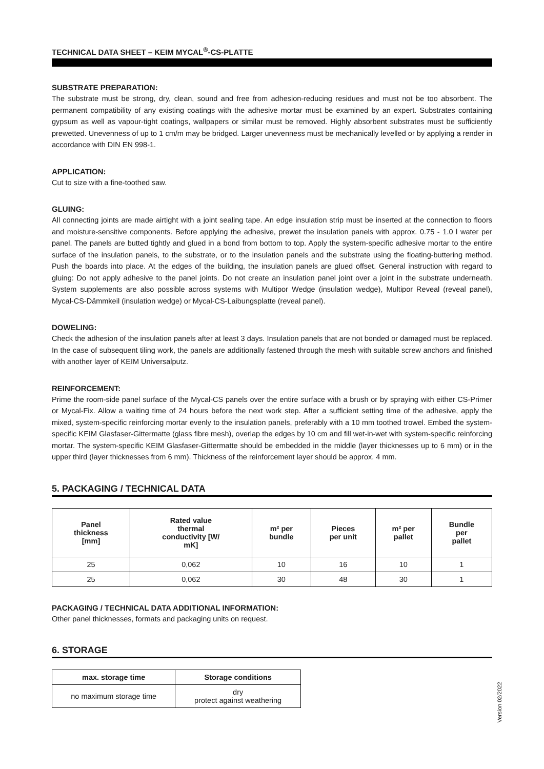TECHNICAL DATA SHEET – KEIM MYCAL<sup>®</sup>-CS-PLATTE
SUBSTRATE PREPARATION:
The substrate must be strong, dry, clean, sound and free from adhesion-reducing residues and must not be too absorbent. The permanent compatibility of any existing coatings with the adhesive mortar must be examined by an expert. Substrates containing gypsum as well as vapour-tight coatings, wallpapers or similar must be removed. Highly absorbent substrates must be sufficiently prewetted. Unevenness of up to 1 cm/m may be bridged. Larger unevenness must be mechanically levelled or by applying a render in accordance with DIN EN 998-1.
APPLICATION:
Cut to size with a fine-toothed saw.
GLUING:
All connecting joints are made airtight with a joint sealing tape. An edge insulation strip must be inserted at the connection to floors and moisture-sensitive components. Before applying the adhesive, prewet the insulation panels with approx. 0.75 - 1.0 l water per panel. The panels are butted tightly and glued in a bond from bottom to top. Apply the system-specific adhesive mortar to the entire surface of the insulation panels, to the substrate, or to the insulation panels and the substrate using the floating-buttering method. Push the boards into place. At the edges of the building, the insulation panels are glued offset. General instruction with regard to gluing: Do not apply adhesive to the panel joints. Do not create an insulation panel joint over a joint in the substrate underneath. System supplements are also possible across systems with Multipor Wedge (insulation wedge), Multipor Reveal (reveal panel), Mycal-CS-Dämmkeil (insulation wedge) or Mycal-CS-Laibungsplatte (reveal panel).
DOWELING:
Check the adhesion of the insulation panels after at least 3 days. Insulation panels that are not bonded or damaged must be replaced. In the case of subsequent tiling work, the panels are additionally fastened through the mesh with suitable screw anchors and finished with another layer of KEIM Universalputz.
REINFORCEMENT:
Prime the room-side panel surface of the Mycal-CS panels over the entire surface with a brush or by spraying with either CS-Primer or Mycal-Fix. Allow a waiting time of 24 hours before the next work step. After a sufficient setting time of the adhesive, apply the mixed, system-specific reinforcing mortar evenly to the insulation panels, preferably with a 10 mm toothed trowel. Embed the system-specific KEIM Glasfaser-Gittermatte (glass fibre mesh), overlap the edges by 10 cm and fill wet-in-wet with system-specific reinforcing mortar. The system-specific KEIM Glasfaser-Gittermatte should be embedded in the middle (layer thicknesses up to 6 mm) or in the upper third (layer thicknesses from 6 mm). Thickness of the reinforcement layer should be approx. 4 mm.
5. PACKAGING / TECHNICAL DATA
| Panel thickness [mm] | Rated value thermal conductivity [W/ mK] | m² per bundle | Pieces per unit | m² per pallet | Bundle per pallet |
| --- | --- | --- | --- | --- | --- |
| 25 | 0,062 | 10 | 16 | 10 | 1 |
| 25 | 0,062 | 30 | 48 | 30 | 1 |
PACKAGING / TECHNICAL DATA ADDITIONAL INFORMATION:
Other panel thicknesses, formats and packaging units on request.
6. STORAGE
| max. storage time | Storage conditions |
| --- | --- |
| no maximum storage time | dry protect against weathering |
Version 02/2022